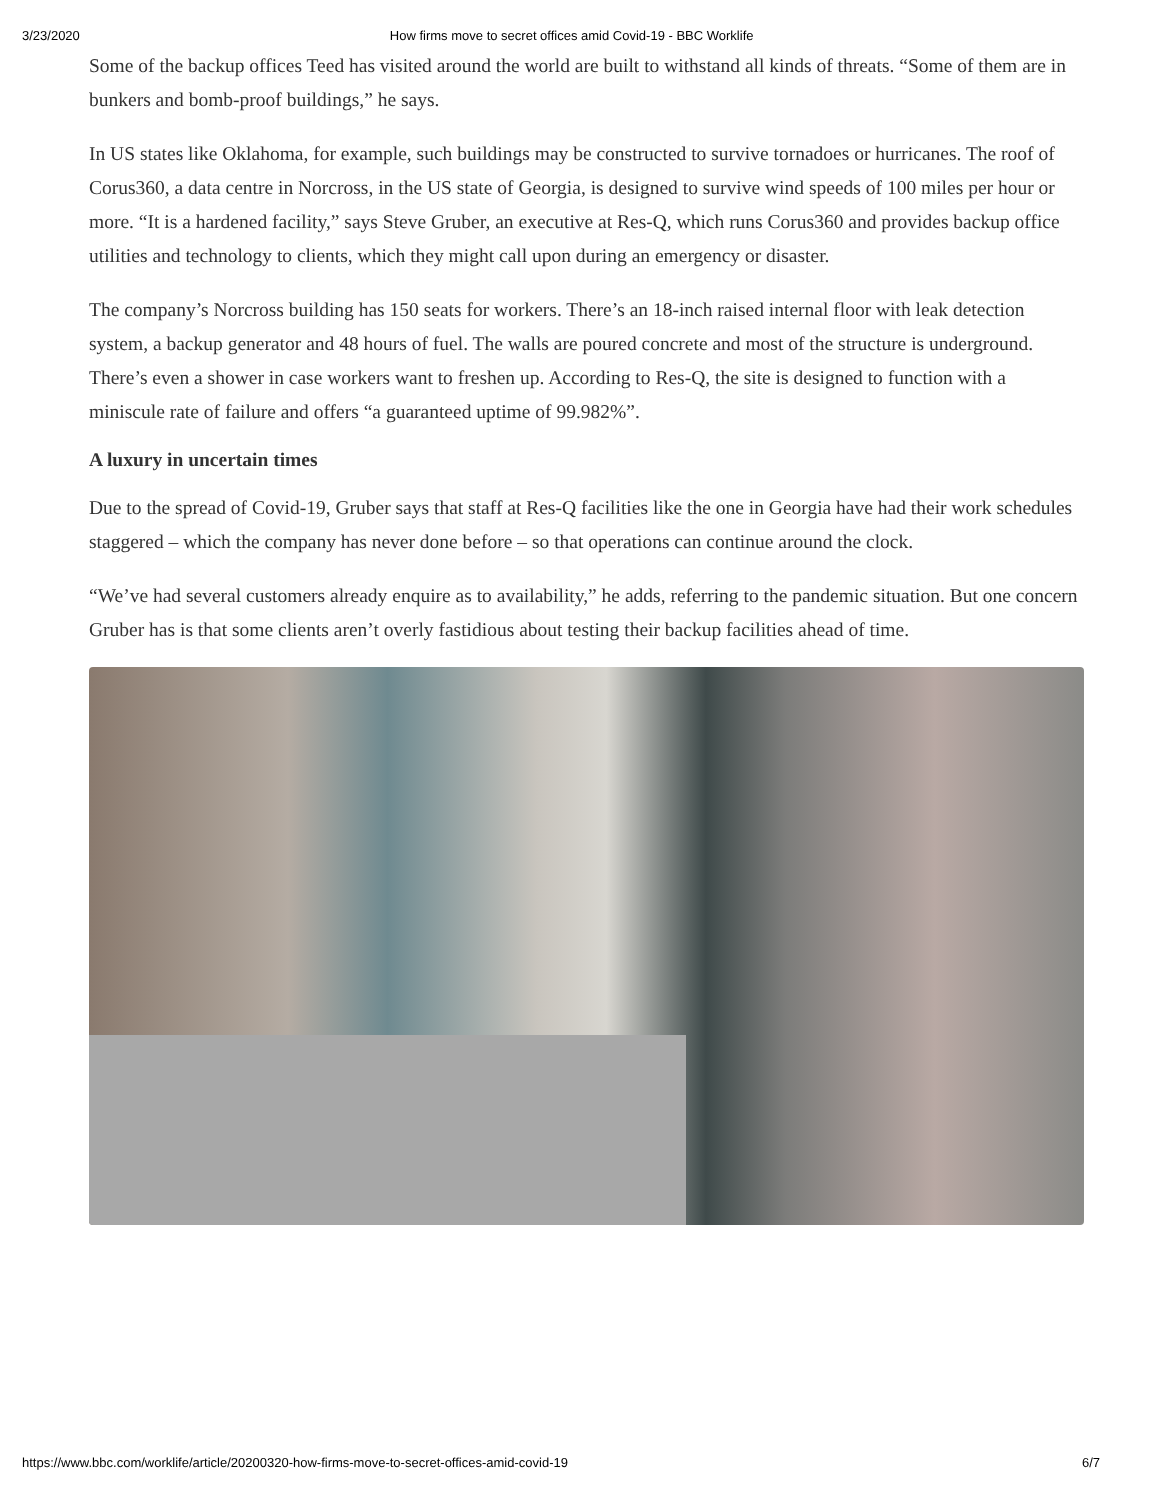3/23/2020 How firms move to secret offices amid Covid-19 - BBC Worklife
Some of the backup offices Teed has visited around the world are built to withstand all kinds of threats. “Some of them are in bunkers and bomb-proof buildings,” he says.
In US states like Oklahoma, for example, such buildings may be constructed to survive tornadoes or hurricanes. The roof of Corus360, a data centre in Norcross, in the US state of Georgia, is designed to survive wind speeds of 100 miles per hour or more. “It is a hardened facility,” says Steve Gruber, an executive at Res-Q, which runs Corus360 and provides backup office utilities and technology to clients, which they might call upon during an emergency or disaster.
The company’s Norcross building has 150 seats for workers. There’s an 18-inch raised internal floor with leak detection system, a backup generator and 48 hours of fuel. The walls are poured concrete and most of the structure is underground. There’s even a shower in case workers want to freshen up. According to Res-Q, the site is designed to function with a miniscule rate of failure and offers “a guaranteed uptime of 99.982%”.
A luxury in uncertain times
Due to the spread of Covid-19, Gruber says that staff at Res-Q facilities like the one in Georgia have had their work schedules staggered – which the company has never done before – so that operations can continue around the clock.
“We’ve had several customers already enquire as to availability,” he adds, referring to the pandemic situation. But one concern Gruber has is that some clients aren’t overly fastidious about testing their backup facilities ahead of time.
https://www.bbc.com/worklife/article/20200320-how-firms-move-to-secret-offices-amid-covid-19 6/7